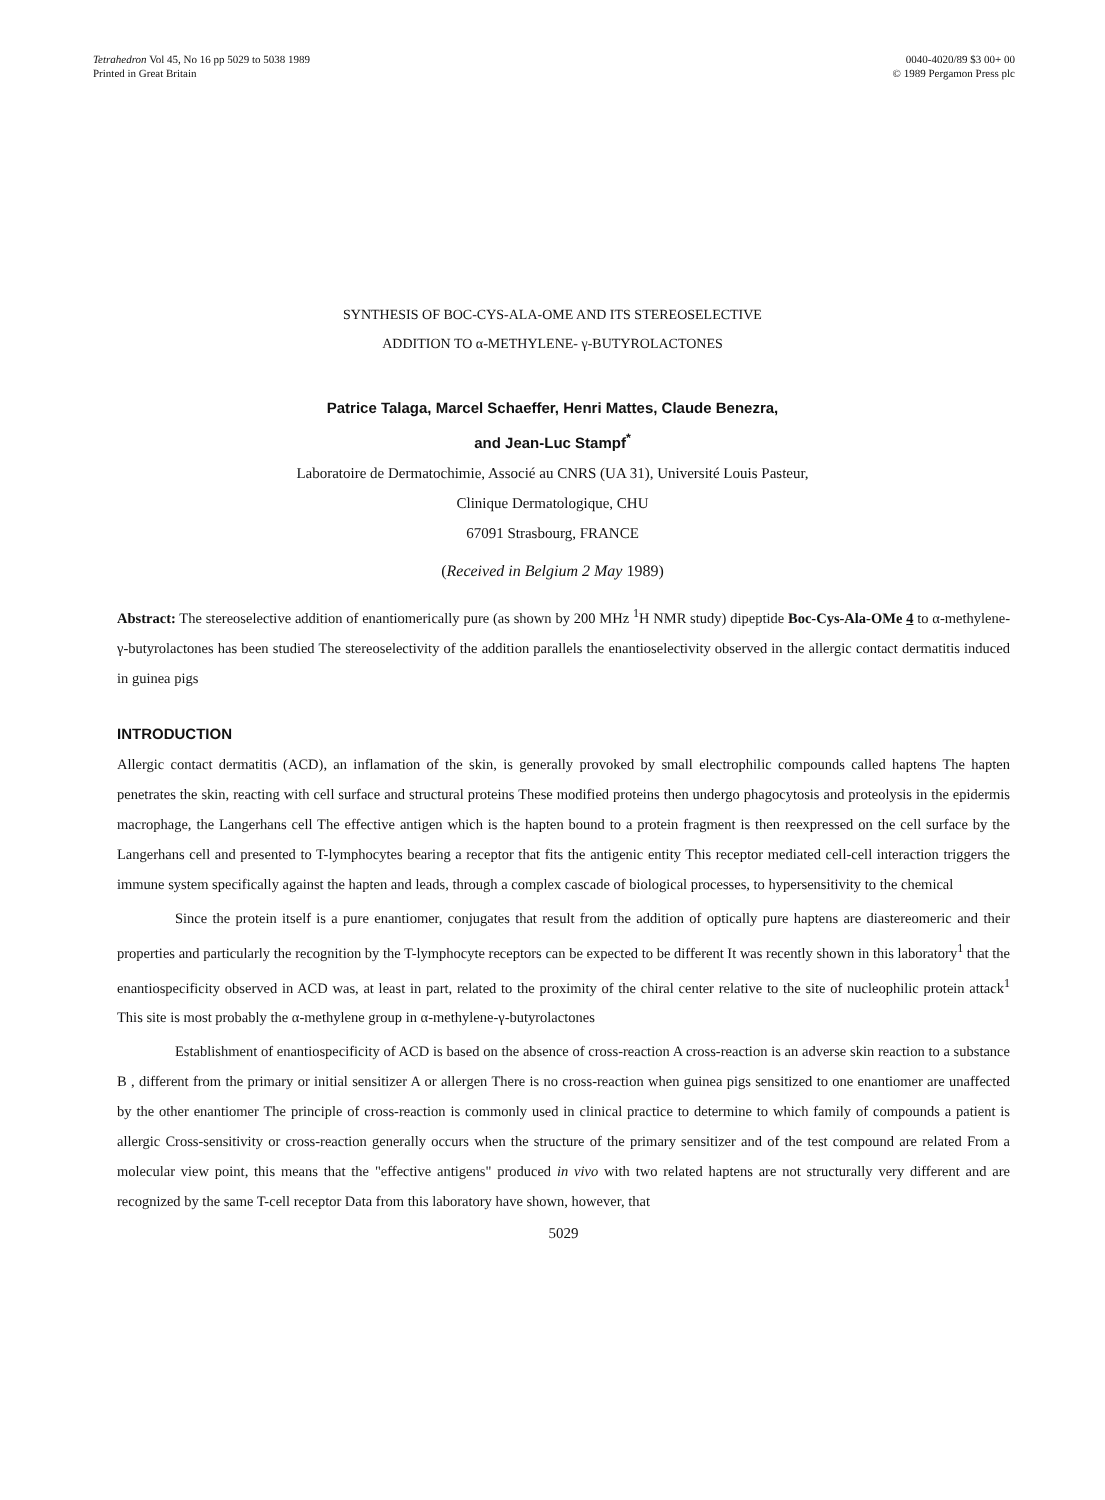Tetrahedron Vol 45, No 16 pp 5029 to 5038 1989
Printed in Great Britain
0040-4020/89 $3 00+ 00
© 1989 Pergamon Press plc
SYNTHESIS OF BOC-CYS-ALA-OME AND ITS STEREOSELECTIVE
ADDITION TO α-METHYLENE- γ-BUTYROLACTONES
Patrice Talaga, Marcel Schaeffer, Henri Mattes, Claude Benezra,
and Jean-Luc Stampf<sup>*</sup>
Laboratoire de Dermatochimie, Associé au CNRS (UA 31), Université Louis Pasteur,
Clinique Dermatologique, CHU
67091 Strasbourg, FRANCE
(Received in Belgium 2 May 1989)
Abstract: The stereoselective addition of enantiomerically pure (as shown by 200 MHz <sup>1</sup>H NMR study) dipeptide Boc-Cys-Ala-OMe 4 to α-methylene-γ-butyrolactones has been studied The stereoselectivity of the addition parallels the enantioselectivity observed in the allergic contact dermatitis induced in guinea pigs
INTRODUCTION
Allergic contact dermatitis (ACD), an inflamation of the skin, is generally provoked by small electrophilic compounds called haptens The hapten penetrates the skin, reacting with cell surface and structural proteins These modified proteins then undergo phagocytosis and proteolysis in the epidermis macrophage, the Langerhans cell The effective antigen which is the hapten bound to a protein fragment is then reexpressed on the cell surface by the Langerhans cell and presented to T-lymphocytes bearing a receptor that fits the antigenic entity This receptor mediated cell-cell interaction triggers the immune system specifically against the hapten and leads, through a complex cascade of biological processes, to hypersensitivity to the chemical
Since the protein itself is a pure enantiomer, conjugates that result from the addition of optically pure haptens are diastereomeric and their properties and particularly the recognition by the T-lymphocyte receptors can be expected to be different It was recently shown in this laboratory<sup>1</sup> that the enantiospecificity observed in ACD was, at least in part, related to the proximity of the chiral center relative to the site of nucleophilic protein attack<sup>1</sup> This site is most probably the α-methylene group in α-methylene-γ-butyrolactones
Establishment of enantiospecificity of ACD is based on the absence of cross-reaction A cross-reaction is an adverse skin reaction to a substance B , different from the primary or initial sensitizer A or allergen There is no cross-reaction when guinea pigs sensitized to one enantiomer are unaffected by the other enantiomer The principle of cross-reaction is commonly used in clinical practice to determine to which family of compounds a patient is allergic Cross-sensitivity or cross-reaction generally occurs when the structure of the primary sensitizer and of the test compound are related From a molecular view point, this means that the "effective antigens" produced in vivo with two related haptens are not structurally very different and are recognized by the same T-cell receptor Data from this laboratory have shown, however, that
5029